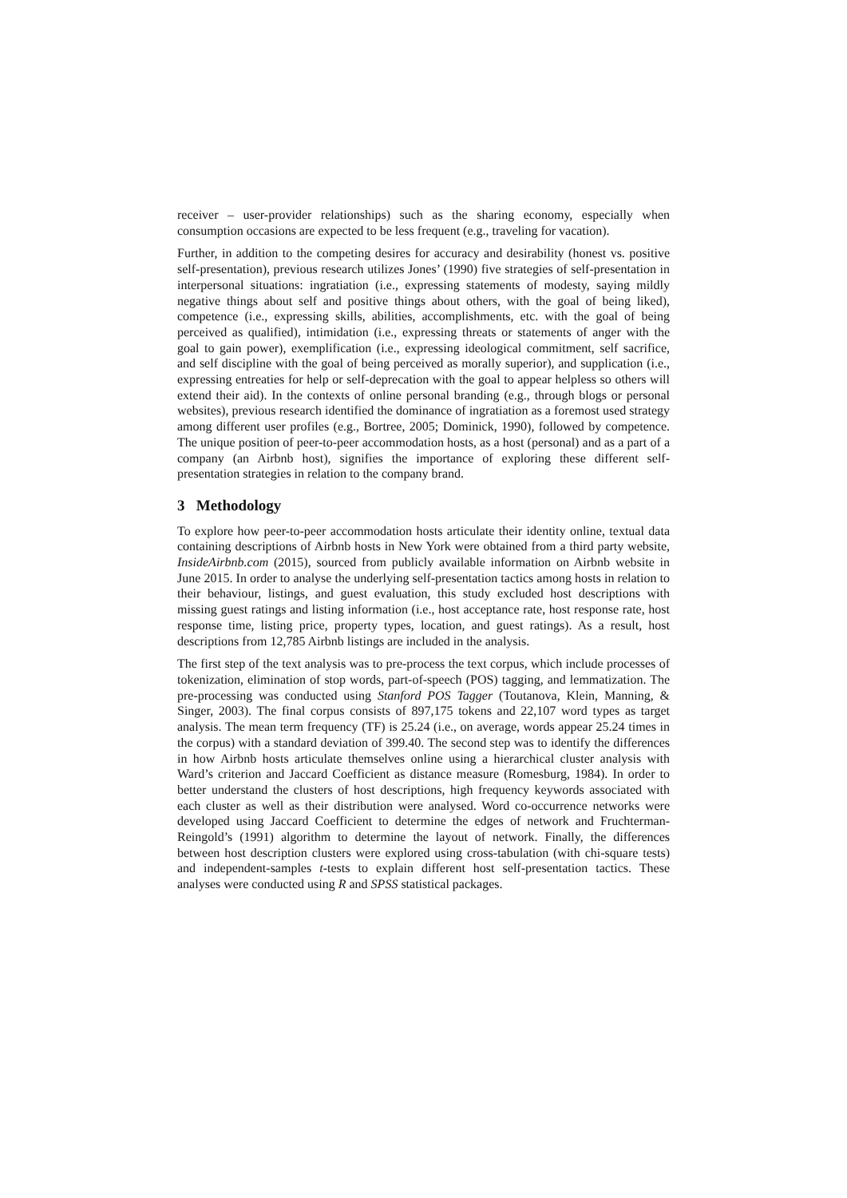receiver – user-provider relationships) such as the sharing economy, especially when consumption occasions are expected to be less frequent (e.g., traveling for vacation).
Further, in addition to the competing desires for accuracy and desirability (honest vs. positive self-presentation), previous research utilizes Jones’ (1990) five strategies of self-presentation in interpersonal situations: ingratiation (i.e., expressing statements of modesty, saying mildly negative things about self and positive things about others, with the goal of being liked), competence (i.e., expressing skills, abilities, accomplishments, etc. with the goal of being perceived as qualified), intimidation (i.e., expressing threats or statements of anger with the goal to gain power), exemplification (i.e., expressing ideological commitment, self sacrifice, and self discipline with the goal of being perceived as morally superior), and supplication (i.e., expressing entreaties for help or self-deprecation with the goal to appear helpless so others will extend their aid). In the contexts of online personal branding (e.g., through blogs or personal websites), previous research identified the dominance of ingratiation as a foremost used strategy among different user profiles (e.g., Bortree, 2005; Dominick, 1990), followed by competence. The unique position of peer-to-peer accommodation hosts, as a host (personal) and as a part of a company (an Airbnb host), signifies the importance of exploring these different self-presentation strategies in relation to the company brand.
3 Methodology
To explore how peer-to-peer accommodation hosts articulate their identity online, textual data containing descriptions of Airbnb hosts in New York were obtained from a third party website, InsideAirbnb.com (2015), sourced from publicly available information on Airbnb website in June 2015. In order to analyse the underlying self-presentation tactics among hosts in relation to their behaviour, listings, and guest evaluation, this study excluded host descriptions with missing guest ratings and listing information (i.e., host acceptance rate, host response rate, host response time, listing price, property types, location, and guest ratings). As a result, host descriptions from 12,785 Airbnb listings are included in the analysis.
The first step of the text analysis was to pre-process the text corpus, which include processes of tokenization, elimination of stop words, part-of-speech (POS) tagging, and lemmatization. The pre-processing was conducted using Stanford POS Tagger (Toutanova, Klein, Manning, & Singer, 2003). The final corpus consists of 897,175 tokens and 22,107 word types as target analysis. The mean term frequency (TF) is 25.24 (i.e., on average, words appear 25.24 times in the corpus) with a standard deviation of 399.40. The second step was to identify the differences in how Airbnb hosts articulate themselves online using a hierarchical cluster analysis with Ward’s criterion and Jaccard Coefficient as distance measure (Romesburg, 1984). In order to better understand the clusters of host descriptions, high frequency keywords associated with each cluster as well as their distribution were analysed. Word co-occurrence networks were developed using Jaccard Coefficient to determine the edges of network and Fruchterman-Reingold’s (1991) algorithm to determine the layout of network. Finally, the differences between host description clusters were explored using cross-tabulation (with chi-square tests) and independent-samples t-tests to explain different host self-presentation tactics. These analyses were conducted using R and SPSS statistical packages.